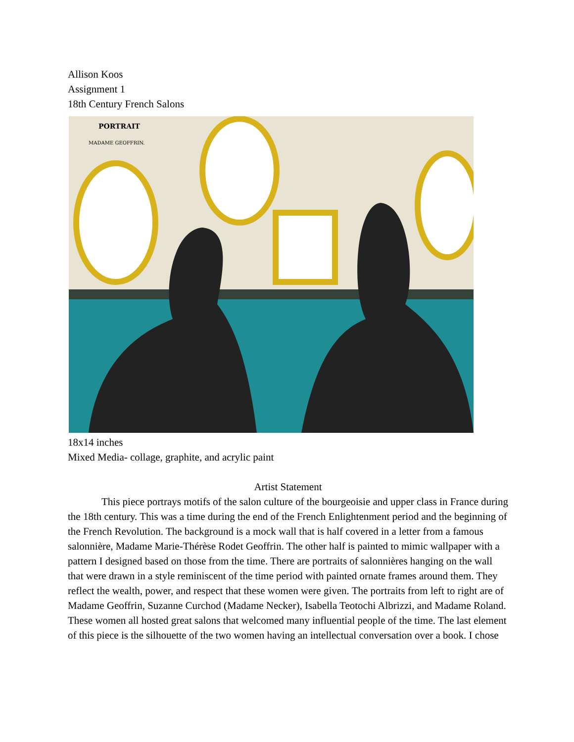Allison Koos
Assignment 1
18th Century French Salons
PORTRAIT
MADAME GEOFFRIN.
18x14 inches
Mixed Media- collage, graphite, and acrylic paint
Artist Statement
This piece portrays motifs of the salon culture of the bourgeoisie and upper class in France during the 18th century. This was a time during the end of the French Enlightenment period and the beginning of the French Revolution. The background is a mock wall that is half covered in a letter from a famous salonnière, Madame Marie-Thérèse Rodet Geoffrin. The other half is painted to mimic wallpaper with a pattern I designed based on those from the time. There are portraits of salonnières hanging on the wall that were drawn in a style reminiscent of the time period with painted ornate frames around them. They reflect the wealth, power, and respect that these women were given. The portraits from left to right are of Madame Geoffrin, Suzanne Curchod (Madame Necker), Isabella Teotochi Albrizzi, and Madame Roland. These women all hosted great salons that welcomed many influential people of the time. The last element of this piece is the silhouette of the two women having an intellectual conversation over a book. I chose